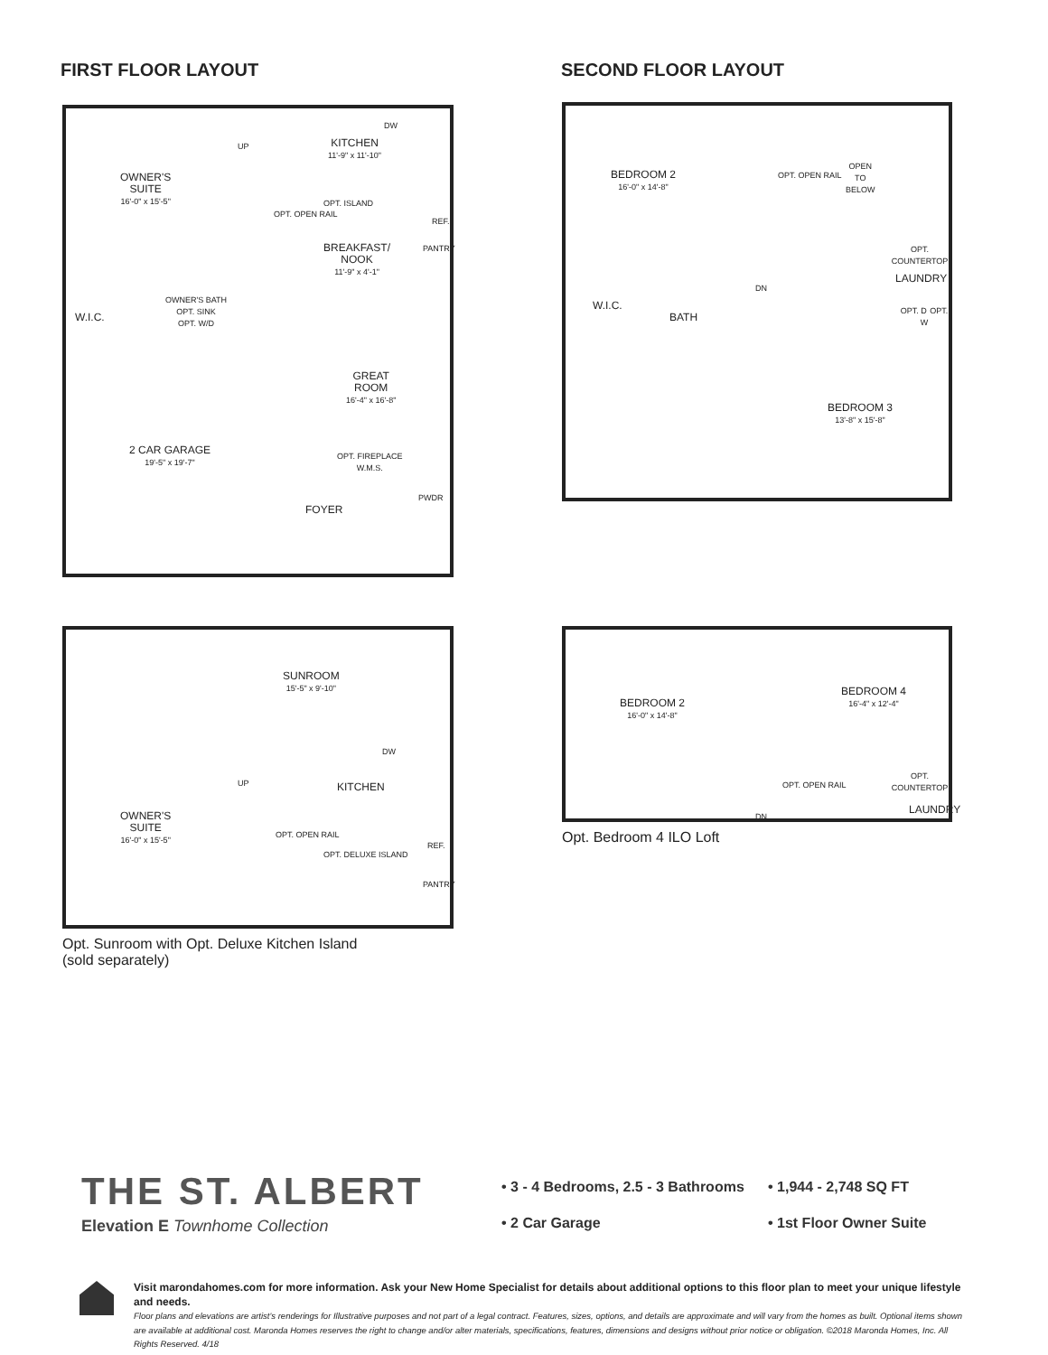FIRST FLOOR LAYOUT SECOND FLOOR LAYOUT
OWNER'S
SUITE
16'-0" x 15'-5"
KITCHEN
11'-9" x 11'-10"
DW
OPT. ISLAND
BREAKFAST/
NOOK
11'-9" x 4'-1"
UP
W.I.C.
OWNER'S BATH
OPT. SINK
OPT. W/D
GREAT
ROOM
16'-4" x 16'-8"
2 CAR GARAGE
19'-5" x 19'-7"
OPT. FIREPLACE
W.M.S.
FOYER
PWDR
PANTRY
REF.
OPT. OPEN RAIL
BEDROOM 2
16'-0" x 14'-8"
OPEN
TO
BELOW
OPT. COUNTERTOP
LAUNDRY
W.I.C.
BATH
DN
OPT. D OPT. W
BEDROOM 3
13'-8" x 15'-8"
OPT. OPEN RAIL
SUNROOM
15'-5" x 9'-10"
OWNER'S
SUITE
16'-0" x 15'-5"
KITCHEN
DW
UP
OPT. DELUXE ISLAND
REF.
PANTRY
OPT. OPEN RAIL
Opt. Sunroom with Opt. Deluxe Kitchen Island
(sold separately)
BEDROOM 2
16'-0" x 14'-8"
BEDROOM 4
16'-4" x 12'-4"
OPT. COUNTERTOP
LAUNDRY
DN
OPT. OPEN RAIL
Opt. Bedroom 4 ILO Loft
THE ST. ALBERT
Elevation E Townhome Collection
• 3 - 4 Bedrooms, 2.5 - 3 Bathrooms
• 1,944 - 2,748 SQ FT
• 2 Car Garage
• 1st Floor Owner Suite
Visit marondahomes.com for more information. Ask your New Home Specialist for details about additional options to this floor plan to meet your unique lifestyle and needs.
Floor plans and elevations are artist's renderings for Illustrative purposes and not part of a legal contract. Features, sizes, options, and details are approximate and will vary from the homes as built. Optional items shown are available at additional cost. Maronda Homes reserves the right to change and/or alter materials, specifications, features, dimensions and designs without prior notice or obligation. ©2018 Maronda Homes, Inc. All Rights Reserved. 4/18